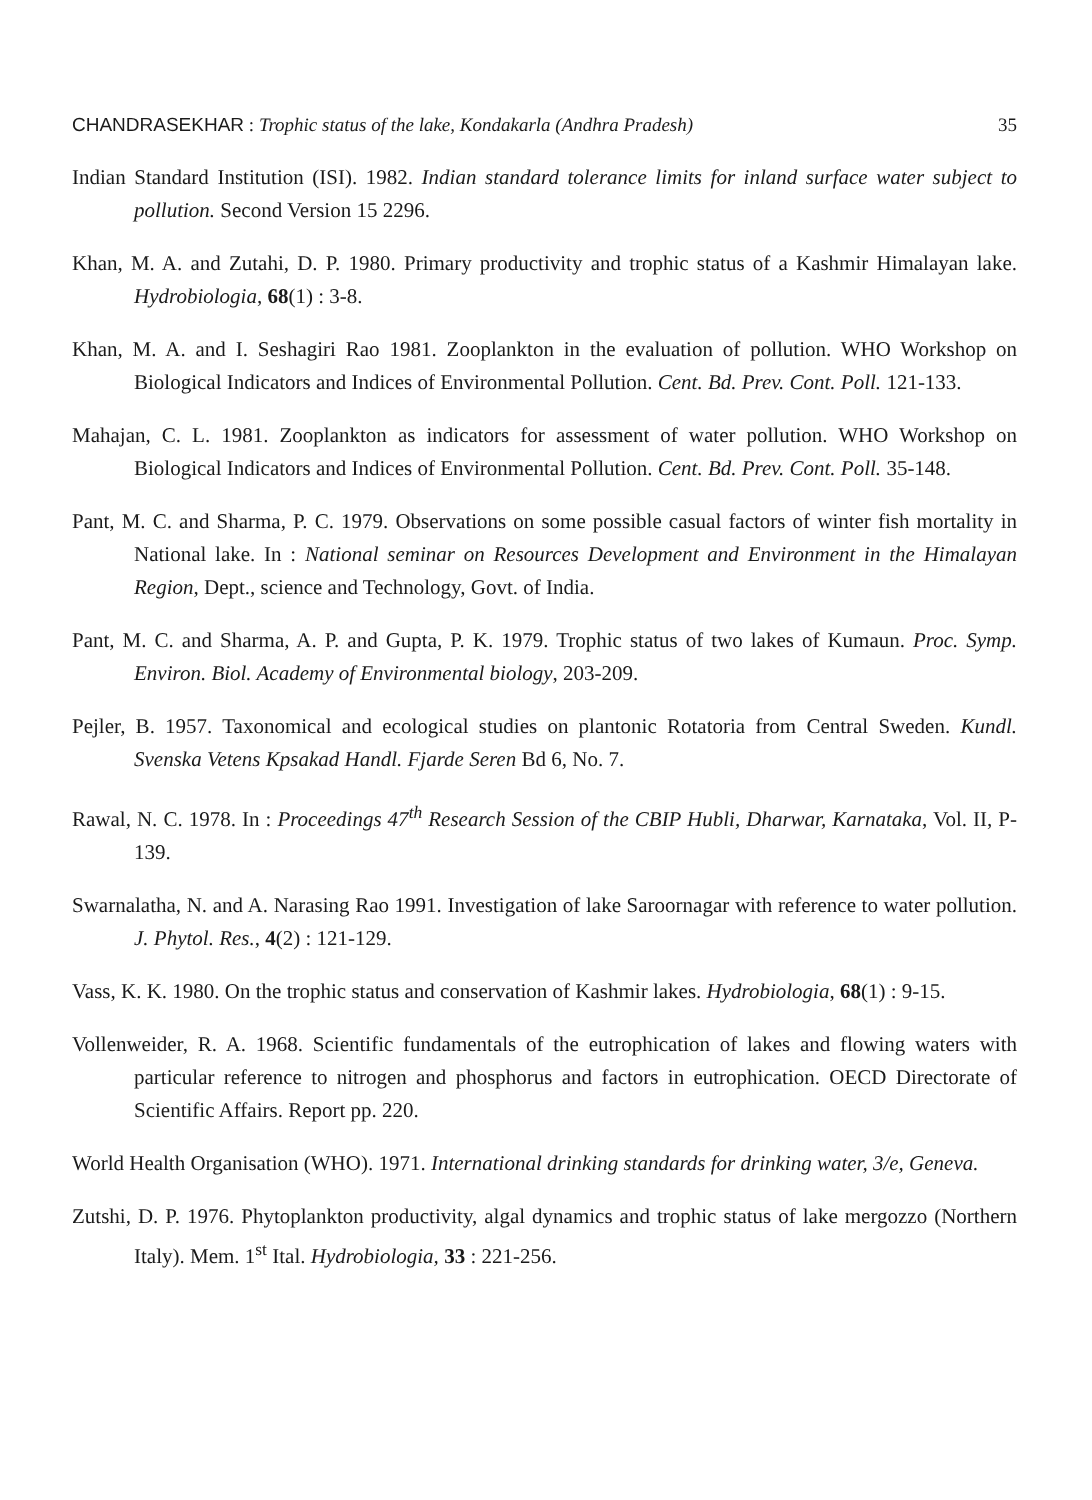CHANDRASEKHAR : Trophic status of the lake, Kondakarla (Andhra Pradesh) 35
Indian Standard Institution (ISI). 1982. Indian standard tolerance limits for inland surface water subject to pollution. Second Version 15 2296.
Khan, M. A. and Zutahi, D. P. 1980. Primary productivity and trophic status of a Kashmir Himalayan lake. Hydrobiologia, 68(1) : 3-8.
Khan, M. A. and I. Seshagiri Rao 1981. Zooplankton in the evaluation of pollution. WHO Workshop on Biological Indicators and Indices of Environmental Pollution. Cent. Bd. Prev. Cont. Poll. 121-133.
Mahajan, C. L. 1981. Zooplankton as indicators for assessment of water pollution. WHO Workshop on Biological Indicators and Indices of Environmental Pollution. Cent. Bd. Prev. Cont. Poll. 35-148.
Pant, M. C. and Sharma, P. C. 1979. Observations on some possible casual factors of winter fish mortality in National lake. In : National seminar on Resources Development and Environment in the Himalayan Region, Dept., science and Technology, Govt. of India.
Pant, M. C. and Sharma, A. P. and Gupta, P. K. 1979. Trophic status of two lakes of Kumaun. Proc. Symp. Environ. Biol. Academy of Environmental biology, 203-209.
Pejler, B. 1957. Taxonomical and ecological studies on plantonic Rotatoria from Central Sweden. Kundl. Svenska Vetens Kpsakad Handl. Fjarde Seren Bd 6, No. 7.
Rawal, N. C. 1978. In : Proceedings 47<sup>th</sup> Research Session of the CBIP Hubli, Dharwar, Karnataka, Vol. II, P-139.
Swarnalatha, N. and A. Narasing Rao 1991. Investigation of lake Saroornagar with reference to water pollution. J. Phytol. Res., 4(2) : 121-129.
Vass, K. K. 1980. On the trophic status and conservation of Kashmir lakes. Hydrobiologia, 68(1) : 9-15.
Vollenweider, R. A. 1968. Scientific fundamentals of the eutrophication of lakes and flowing waters with particular reference to nitrogen and phosphorus and factors in eutrophication. OECD Directorate of Scientific Affairs. Report pp. 220.
World Health Organisation (WHO). 1971. International drinking standards for drinking water, 3/e, Geneva.
Zutshi, D. P. 1976. Phytoplankton productivity, algal dynamics and trophic status of lake mergozzo (Northern Italy). Mem. 1<sup>st</sup> Ital. Hydrobiologia, 33 : 221-256.